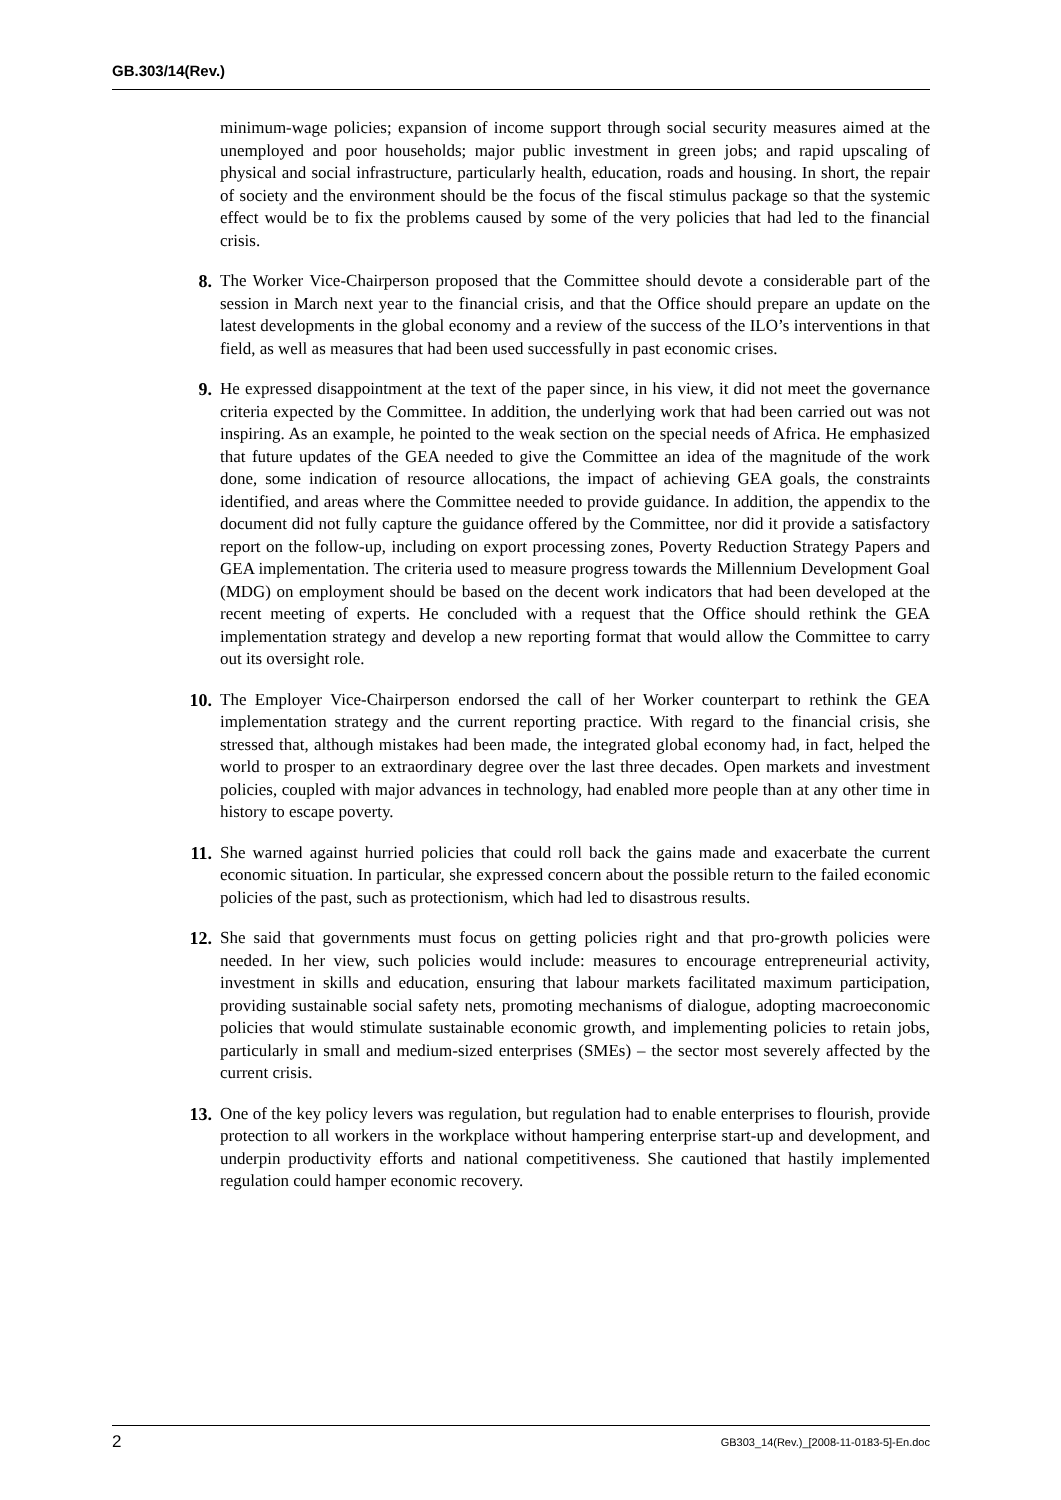GB.303/14(Rev.)
minimum-wage policies; expansion of income support through social security measures aimed at the unemployed and poor households; major public investment in green jobs; and rapid upscaling of physical and social infrastructure, particularly health, education, roads and housing. In short, the repair of society and the environment should be the focus of the fiscal stimulus package so that the systemic effect would be to fix the problems caused by some of the very policies that had led to the financial crisis.
8. The Worker Vice-Chairperson proposed that the Committee should devote a considerable part of the session in March next year to the financial crisis, and that the Office should prepare an update on the latest developments in the global economy and a review of the success of the ILO’s interventions in that field, as well as measures that had been used successfully in past economic crises.
9. He expressed disappointment at the text of the paper since, in his view, it did not meet the governance criteria expected by the Committee. In addition, the underlying work that had been carried out was not inspiring. As an example, he pointed to the weak section on the special needs of Africa. He emphasized that future updates of the GEA needed to give the Committee an idea of the magnitude of the work done, some indication of resource allocations, the impact of achieving GEA goals, the constraints identified, and areas where the Committee needed to provide guidance. In addition, the appendix to the document did not fully capture the guidance offered by the Committee, nor did it provide a satisfactory report on the follow-up, including on export processing zones, Poverty Reduction Strategy Papers and GEA implementation. The criteria used to measure progress towards the Millennium Development Goal (MDG) on employment should be based on the decent work indicators that had been developed at the recent meeting of experts. He concluded with a request that the Office should rethink the GEA implementation strategy and develop a new reporting format that would allow the Committee to carry out its oversight role.
10. The Employer Vice-Chairperson endorsed the call of her Worker counterpart to rethink the GEA implementation strategy and the current reporting practice. With regard to the financial crisis, she stressed that, although mistakes had been made, the integrated global economy had, in fact, helped the world to prosper to an extraordinary degree over the last three decades. Open markets and investment policies, coupled with major advances in technology, had enabled more people than at any other time in history to escape poverty.
11. She warned against hurried policies that could roll back the gains made and exacerbate the current economic situation. In particular, she expressed concern about the possible return to the failed economic policies of the past, such as protectionism, which had led to disastrous results.
12. She said that governments must focus on getting policies right and that pro-growth policies were needed. In her view, such policies would include: measures to encourage entrepreneurial activity, investment in skills and education, ensuring that labour markets facilitated maximum participation, providing sustainable social safety nets, promoting mechanisms of dialogue, adopting macroeconomic policies that would stimulate sustainable economic growth, and implementing policies to retain jobs, particularly in small and medium-sized enterprises (SMEs) – the sector most severely affected by the current crisis.
13. One of the key policy levers was regulation, but regulation had to enable enterprises to flourish, provide protection to all workers in the workplace without hampering enterprise start-up and development, and underpin productivity efforts and national competitiveness. She cautioned that hastily implemented regulation could hamper economic recovery.
2 GB303_14(Rev.)_[2008-11-0183-5]-En.doc